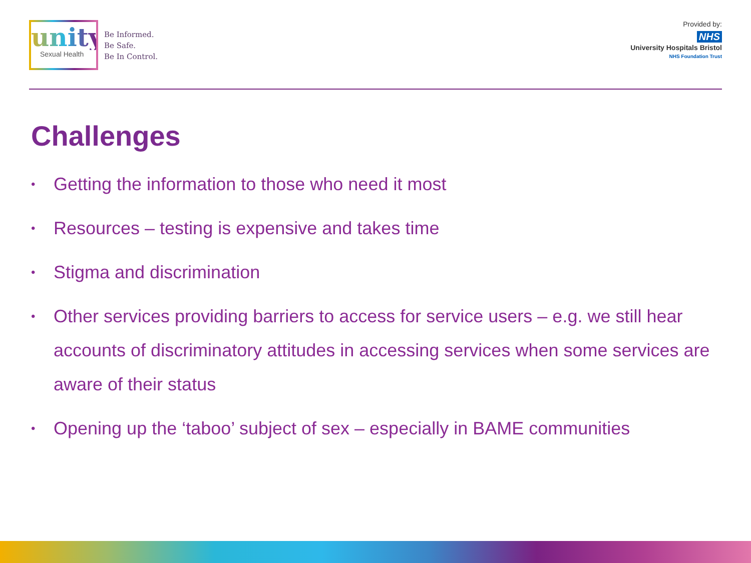unity
Sexual Health
Be Informed.
Be Safe.
Be In Control.
Provided by:
NHS
University Hospitals Bristol
NHS Foundation Trust
Challenges
• Getting the information to those who need it most
• Resources – testing is expensive and takes time
• Stigma and discrimination
• Other services providing barriers to access for service users – e.g. we still hear accounts of discriminatory attitudes in accessing services when some services are aware of their status
• Opening up the ‘taboo’ subject of sex – especially in BAME communities